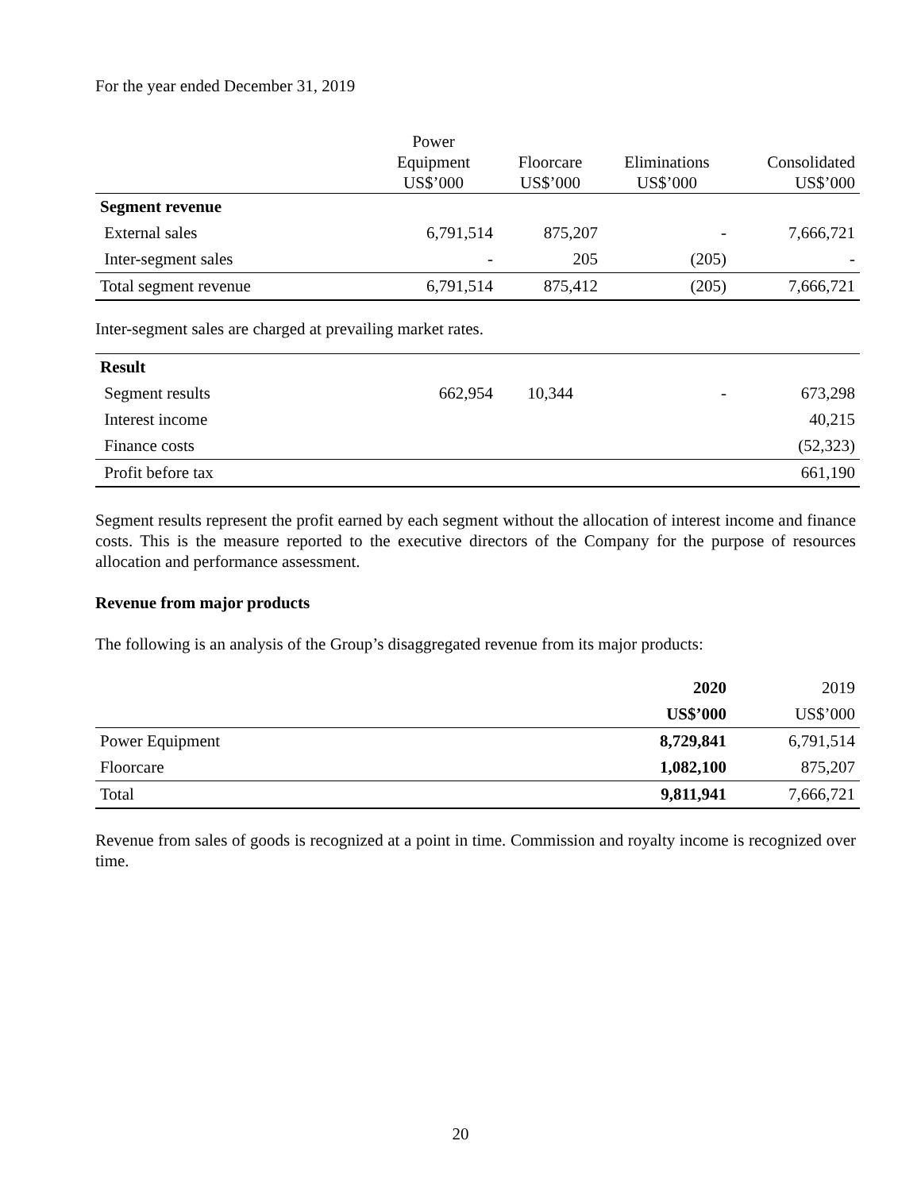For the year ended December 31, 2019
| | Power Equipment US$’000 | Floorcare US$’000 | Eliminations US$’000 | Consolidated US$’000 |
| --- | --- | --- | --- | --- |
| Segment revenue | | | | |
| External sales | 6,791,514 | 875,207 | - | 7,666,721 |
| Inter-segment sales | - | 205 | (205) | - |
| Total segment revenue | 6,791,514 | 875,412 | (205) | 7,666,721 |
Inter-segment sales are charged at prevailing market rates.
| Result | | | | |
| Segment results | 662,954 | 10,344 | - | 673,298 |
| Interest income | | | | 40,215 |
| Finance costs | | | | (52,323) |
| Profit before tax | | | | 661,190 |
Segment results represent the profit earned by each segment without the allocation of interest income and finance costs. This is the measure reported to the executive directors of the Company for the purpose of resources allocation and performance assessment.
Revenue from major products
The following is an analysis of the Group’s disaggregated revenue from its major products:
| | 2020 | 2019 |
| | US$’000 | US$’000 |
| Power Equipment | 8,729,841 | 6,791,514 |
| Floorcare | 1,082,100 | 875,207 |
| Total | 9,811,941 | 7,666,721 |
Revenue from sales of goods is recognized at a point in time. Commission and royalty income is recognized over time.
20